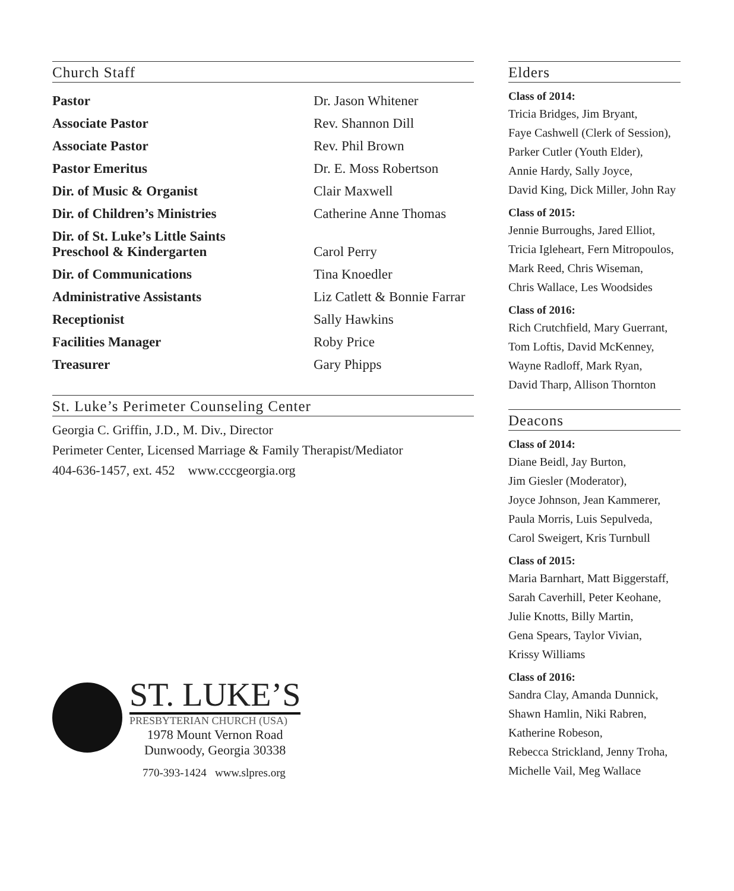Church Staff
| Pastor | Dr. Jason Whitener |
| Associate Pastor | Rev. Shannon Dill |
| Associate Pastor | Rev. Phil Brown |
| Pastor Emeritus | Dr. E. Moss Robertson |
| Dir. of Music & Organist | Clair Maxwell |
| Dir. of Children’s Ministries | Catherine Anne Thomas |
| Dir. of St. Luke’s Little Saints Preschool & Kindergarten | Carol Perry |
| Dir. of Communications | Tina Knoedler |
| Administrative Assistants | Liz Catlett & Bonnie Farrar |
| Receptionist | Sally Hawkins |
| Facilities Manager | Roby Price |
| Treasurer | Gary Phipps |
St. Luke’s Perimeter Counseling Center
Georgia C. Griffin, J.D., M. Div., Director
Perimeter Center, Licensed Marriage & Family Therapist/Mediator
404-636-1457, ext. 452 www.cccgeorgia.org
ST. LUKE’S
PRESBYTERIAN CHURCH (USA)
1978 Mount Vernon Road
Dunwoody, Georgia 30338
770-393-1424 www.slpres.org
Elders
Class of 2014:
Tricia Bridges, Jim Bryant,
Faye Cashwell (Clerk of Session),
Parker Cutler (Youth Elder),
Annie Hardy, Sally Joyce,
David King, Dick Miller, John Ray
Class of 2015:
Jennie Burroughs, Jared Elliot,
Tricia Igleheart, Fern Mitropoulos,
Mark Reed, Chris Wiseman,
Chris Wallace, Les Woodsides
Class of 2016:
Rich Crutchfield, Mary Guerrant,
Tom Loftis, David McKenney,
Wayne Radloff, Mark Ryan,
David Tharp, Allison Thornton
Deacons
Class of 2014:
Diane Beidl, Jay Burton,
Jim Giesler (Moderator),
Joyce Johnson, Jean Kammerer,
Paula Morris, Luis Sepulveda,
Carol Sweigert, Kris Turnbull
Class of 2015:
Maria Barnhart, Matt Biggerstaff,
Sarah Caverhill, Peter Keohane,
Julie Knotts, Billy Martin,
Gena Spears, Taylor Vivian,
Krissy Williams
Class of 2016:
Sandra Clay, Amanda Dunnick,
Shawn Hamlin, Niki Rabren,
Katherine Robeson,
Rebecca Strickland, Jenny Troha,
Michelle Vail, Meg Wallace